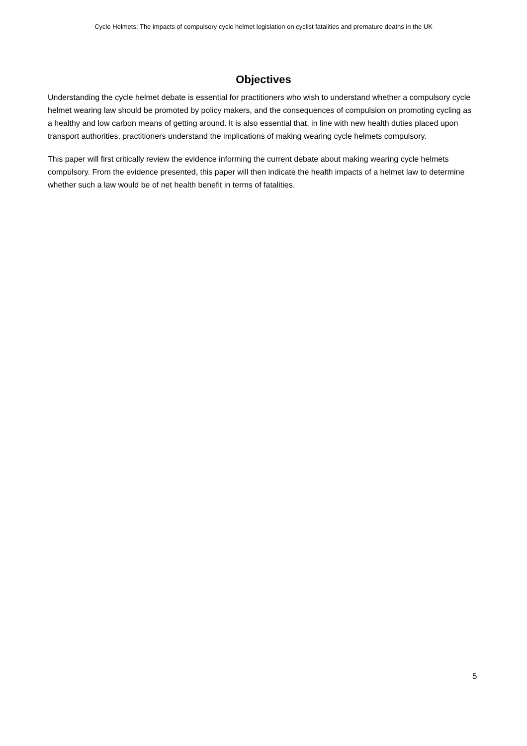Cycle Helmets: The impacts of compulsory cycle helmet legislation on cyclist fatalities and premature deaths in the UK
Objectives
Understanding the cycle helmet debate is essential for practitioners who wish to understand whether a compulsory cycle helmet wearing law should be promoted by policy makers, and the consequences of compulsion on promoting cycling as a healthy and low carbon means of getting around. It is also essential that, in line with new health duties placed upon transport authorities, practitioners understand the implications of making wearing cycle helmets compulsory.
This paper will first critically review the evidence informing the current debate about making wearing cycle helmets compulsory. From the evidence presented, this paper will then indicate the health impacts of a helmet law to determine whether such a law would be of net health benefit in terms of fatalities.
5